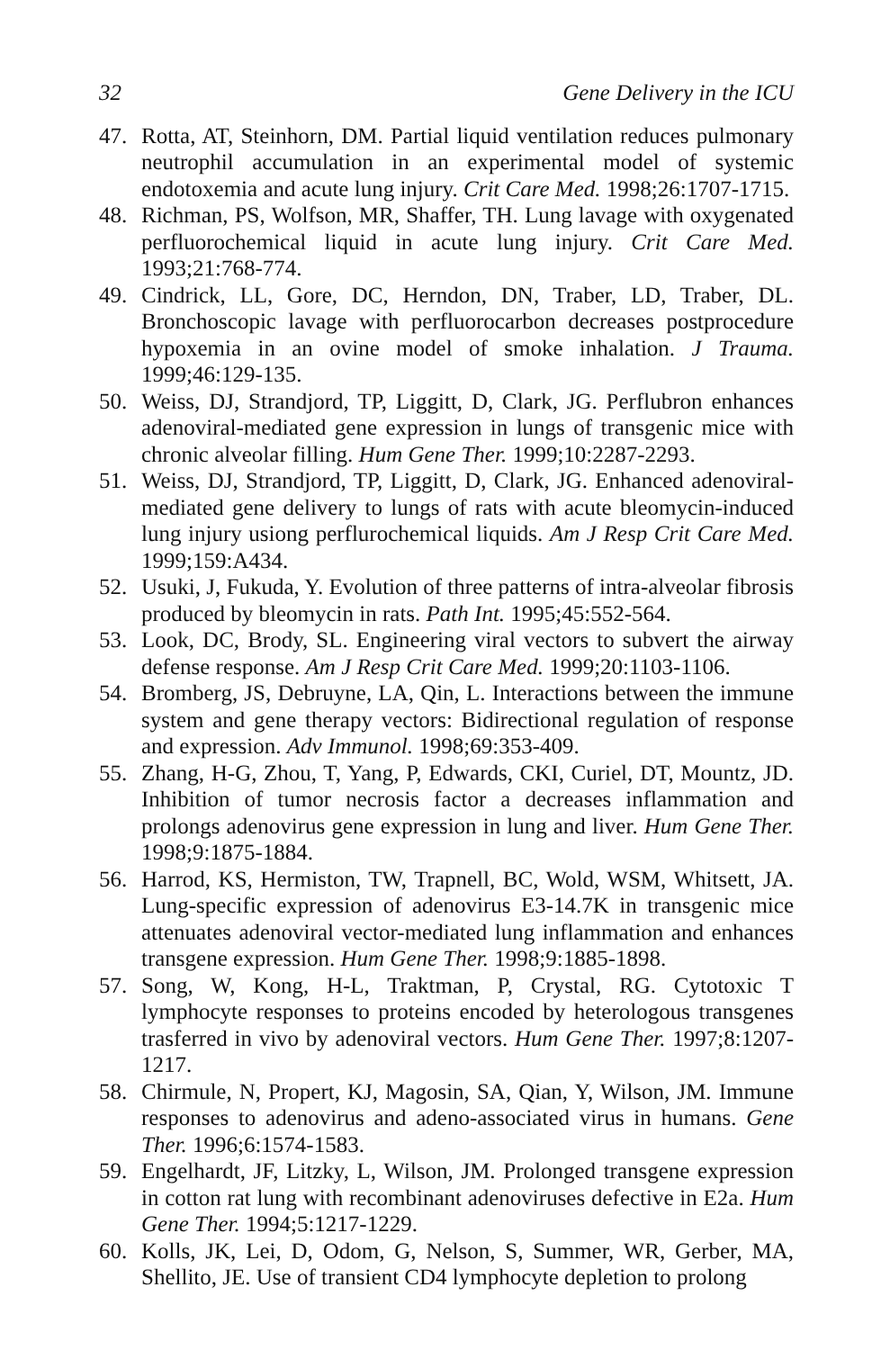32 Gene Delivery in the ICU
47. Rotta, AT, Steinhorn, DM. Partial liquid ventilation reduces pulmonary neutrophil accumulation in an experimental model of systemic endotoxemia and acute lung injury. Crit Care Med. 1998;26:1707-1715.
48. Richman, PS, Wolfson, MR, Shaffer, TH. Lung lavage with oxygenated perfluorochemical liquid in acute lung injury. Crit Care Med. 1993;21:768-774.
49. Cindrick, LL, Gore, DC, Herndon, DN, Traber, LD, Traber, DL. Bronchoscopic lavage with perfluorocarbon decreases postprocedure hypoxemia in an ovine model of smoke inhalation. J Trauma. 1999;46:129-135.
50. Weiss, DJ, Strandjord, TP, Liggitt, D, Clark, JG. Perflubron enhances adenoviral-mediated gene expression in lungs of transgenic mice with chronic alveolar filling. Hum Gene Ther. 1999;10:2287-2293.
51. Weiss, DJ, Strandjord, TP, Liggitt, D, Clark, JG. Enhanced adenoviral-mediated gene delivery to lungs of rats with acute bleomycin-induced lung injury usiong perflurochemical liquids. Am J Resp Crit Care Med. 1999;159:A434.
52. Usuki, J, Fukuda, Y. Evolution of three patterns of intra-alveolar fibrosis produced by bleomycin in rats. Path Int. 1995;45:552-564.
53. Look, DC, Brody, SL. Engineering viral vectors to subvert the airway defense response. Am J Resp Crit Care Med. 1999;20:1103-1106.
54. Bromberg, JS, Debruyne, LA, Qin, L. Interactions between the immune system and gene therapy vectors: Bidirectional regulation of response and expression. Adv Immunol. 1998;69:353-409.
55. Zhang, H-G, Zhou, T, Yang, P, Edwards, CKI, Curiel, DT, Mountz, JD. Inhibition of tumor necrosis factor a decreases inflammation and prolongs adenovirus gene expression in lung and liver. Hum Gene Ther. 1998;9:1875-1884.
56. Harrod, KS, Hermiston, TW, Trapnell, BC, Wold, WSM, Whitsett, JA. Lung-specific expression of adenovirus E3-14.7K in transgenic mice attenuates adenoviral vector-mediated lung inflammation and enhances transgene expression. Hum Gene Ther. 1998;9:1885-1898.
57. Song, W, Kong, H-L, Traktman, P, Crystal, RG. Cytotoxic T lymphocyte responses to proteins encoded by heterologous transgenes trasferred in vivo by adenoviral vectors. Hum Gene Ther. 1997;8:1207-1217.
58. Chirmule, N, Propert, KJ, Magosin, SA, Qian, Y, Wilson, JM. Immune responses to adenovirus and adeno-associated virus in humans. Gene Ther. 1996;6:1574-1583.
59. Engelhardt, JF, Litzky, L, Wilson, JM. Prolonged transgene expression in cotton rat lung with recombinant adenoviruses defective in E2a. Hum Gene Ther. 1994;5:1217-1229.
60. Kolls, JK, Lei, D, Odom, G, Nelson, S, Summer, WR, Gerber, MA, Shellito, JE. Use of transient CD4 lymphocyte depletion to prolong